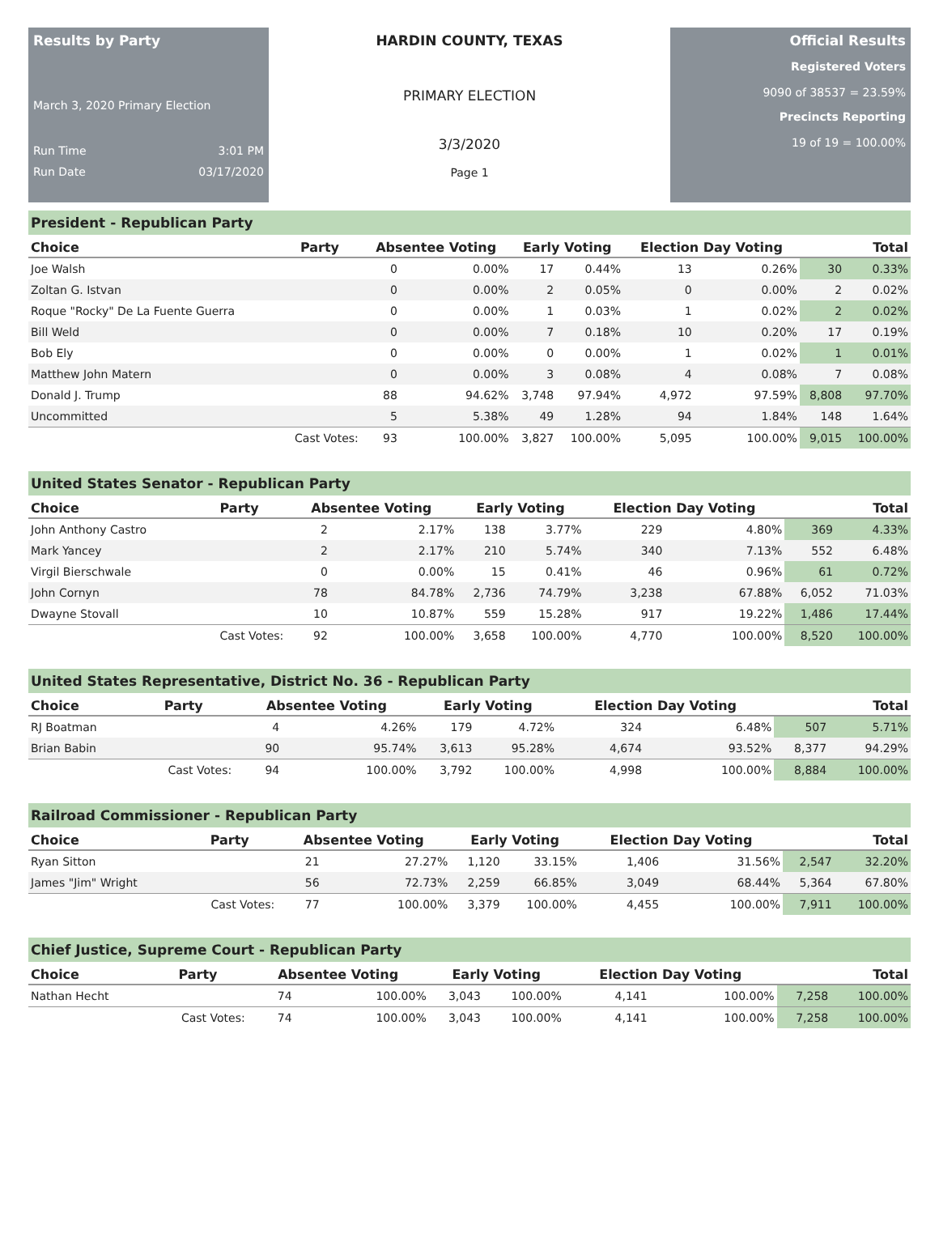Results by Party
March 3, 2020 Primary Election
Run Time 3:01 PM
Run Date 03/17/2020
HARDIN COUNTY, TEXAS
PRIMARY ELECTION
3/3/2020
Page 1
Official Results
Registered Voters
9090 of 38537 = 23.59%
Precincts Reporting
19 of 19 = 100.00%
| President - Republican Party | | | | | | | | | |
| Choice | Party | Absentee Voting | | Early Voting | | Election Day Voting | | Total | |
| Joe Walsh | | 0 | 0.00% | 17 | 0.44% | 13 | 0.26% | 30 | 0.33% |
| Zoltan G. Istvan | | 0 | 0.00% | 2 | 0.05% | 0 | 0.00% | 2 | 0.02% |
| Roque "Rocky" De La Fuente Guerra | | 0 | 0.00% | 1 | 0.03% | 1 | 0.02% | 2 | 0.02% |
| Bill Weld | | 0 | 0.00% | 7 | 0.18% | 10 | 0.20% | 17 | 0.19% |
| Bob Ely | | 0 | 0.00% | 0 | 0.00% | 1 | 0.02% | 1 | 0.01% |
| Matthew John Matern | | 0 | 0.00% | 3 | 0.08% | 4 | 0.08% | 7 | 0.08% |
| Donald J. Trump | | 88 | 94.62% | 3,748 | 97.94% | 4,972 | 97.59% | 8,808 | 97.70% |
| Uncommitted | | 5 | 5.38% | 49 | 1.28% | 94 | 1.84% | 148 | 1.64% |
| | Cast Votes: | 93 | 100.00% | 3,827 | 100.00% | 5,095 | 100.00% | 9,015 | 100.00% |
| United States Senator - Republican Party | | | | | | | | | |
| Choice | Party | Absentee Voting | | Early Voting | | Election Day Voting | | Total | |
| John Anthony Castro | | 2 | 2.17% | 138 | 3.77% | 229 | 4.80% | 369 | 4.33% |
| Mark Yancey | | 2 | 2.17% | 210 | 5.74% | 340 | 7.13% | 552 | 6.48% |
| Virgil Bierschwale | | 0 | 0.00% | 15 | 0.41% | 46 | 0.96% | 61 | 0.72% |
| John Cornyn | | 78 | 84.78% | 2,736 | 74.79% | 3,238 | 67.88% | 6,052 | 71.03% |
| Dwayne Stovall | | 10 | 10.87% | 559 | 15.28% | 917 | 19.22% | 1,486 | 17.44% |
| | Cast Votes: | 92 | 100.00% | 3,658 | 100.00% | 4,770 | 100.00% | 8,520 | 100.00% |
| United States Representative, District No. 36 - Republican Party | | | | | | | | | |
| Choice | Party | Absentee Voting | | Early Voting | | Election Day Voting | | Total | |
| RJ Boatman | | 4 | 4.26% | 179 | 4.72% | 324 | 6.48% | 507 | 5.71% |
| Brian Babin | | 90 | 95.74% | 3,613 | 95.28% | 4,674 | 93.52% | 8,377 | 94.29% |
| | Cast Votes: | 94 | 100.00% | 3,792 | 100.00% | 4,998 | 100.00% | 8,884 | 100.00% |
| Railroad Commissioner - Republican Party | | | | | | | | | |
| Choice | Party | Absentee Voting | | Early Voting | | Election Day Voting | | Total | |
| Ryan Sitton | | 21 | 27.27% | 1,120 | 33.15% | 1,406 | 31.56% | 2,547 | 32.20% |
| James "Jim" Wright | | 56 | 72.73% | 2,259 | 66.85% | 3,049 | 68.44% | 5,364 | 67.80% |
| | Cast Votes: | 77 | 100.00% | 3,379 | 100.00% | 4,455 | 100.00% | 7,911 | 100.00% |
| Chief Justice, Supreme Court - Republican Party | | | | | | | | | |
| Choice | Party | Absentee Voting | | Early Voting | | Election Day Voting | | Total | |
| Nathan Hecht | | 74 | 100.00% | 3,043 | 100.00% | 4,141 | 100.00% | 7,258 | 100.00% |
| | Cast Votes: | 74 | 100.00% | 3,043 | 100.00% | 4,141 | 100.00% | 7,258 | 100.00% |